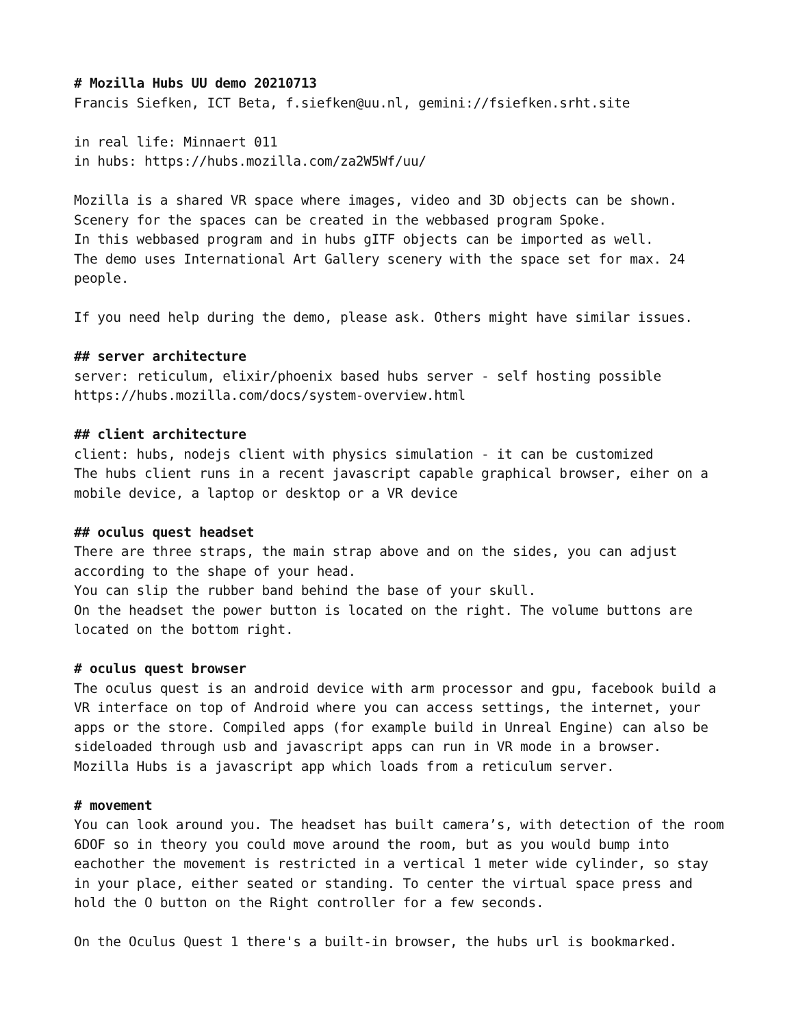# Mozilla Hubs UU demo 20210713
Francis Siefken, ICT Beta, f.siefken@uu.nl, gemini://fsiefken.srht.site
in real life: Minnaert 011 in hubs: https://hubs.mozilla.com/za2W5Wf/uu/
Mozilla is a shared VR space where images, video and 3D objects can be shown. Scenery for the spaces can be created in the webbased program Spoke. In this webbased program and in hubs gITF objects can be imported as well. The demo uses International Art Gallery scenery with the space set for max. 24 people.
If you need help during the demo, please ask. Others might have similar issues.
## server architecture
server: reticulum, elixir/phoenix based hubs server - self hosting possible https://hubs.mozilla.com/docs/system-overview.html
## client architecture
client: hubs, nodejs client with physics simulation - it can be customized The hubs client runs in a recent javascript capable graphical browser, eiher on a mobile device, a laptop or desktop or a VR device
## oculus quest headset
There are three straps, the main strap above and on the sides, you can adjust according to the shape of your head. You can slip the rubber band behind the base of your skull. On the headset the power button is located on the right. The volume buttons are located on the bottom right.
# oculus quest browser
The oculus quest is an android device with arm processor and gpu, facebook build a VR interface on top of Android where you can access settings, the internet, your apps or the store. Compiled apps (for example build in Unreal Engine) can also be sideloaded through usb and javascript apps can run in VR mode in a browser. Mozilla Hubs is a javascript app which loads from a reticulum server.
# movement
You can look around you. The headset has built camera’s, with detection of the room 6DOF so in theory you could move around the room, but as you would bump into eachother the movement is restricted in a vertical 1 meter wide cylinder, so stay in your place, either seated or standing. To center the virtual space press and hold the O button on the Right controller for a few seconds.
On the Oculus Quest 1 there's a built-in browser, the hubs url is bookmarked.